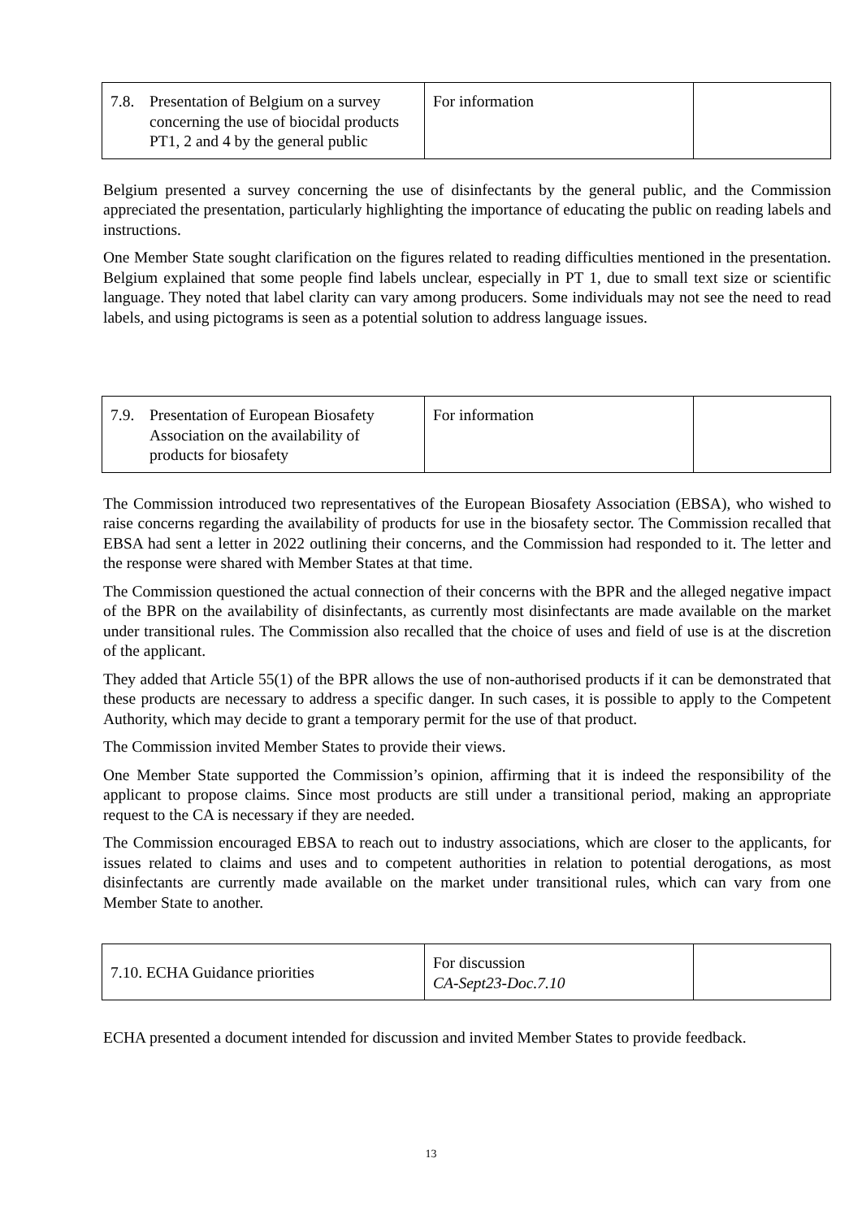| 7.8. Presentation of Belgium on a survey concerning the use of biocidal products PT1, 2 and 4 by the general public | For information | |
Belgium presented a survey concerning the use of disinfectants by the general public, and the Commission appreciated the presentation, particularly highlighting the importance of educating the public on reading labels and instructions.
One Member State sought clarification on the figures related to reading difficulties mentioned in the presentation. Belgium explained that some people find labels unclear, especially in PT 1, due to small text size or scientific language. They noted that label clarity can vary among producers. Some individuals may not see the need to read labels, and using pictograms is seen as a potential solution to address language issues.
| 7.9. Presentation of European Biosafety Association on the availability of products for biosafety | For information | |
The Commission introduced two representatives of the European Biosafety Association (EBSA), who wished to raise concerns regarding the availability of products for use in the biosafety sector. The Commission recalled that EBSA had sent a letter in 2022 outlining their concerns, and the Commission had responded to it. The letter and the response were shared with Member States at that time.
The Commission questioned the actual connection of their concerns with the BPR and the alleged negative impact of the BPR on the availability of disinfectants, as currently most disinfectants are made available on the market under transitional rules. The Commission also recalled that the choice of uses and field of use is at the discretion of the applicant.
They added that Article 55(1) of the BPR allows the use of non-authorised products if it can be demonstrated that these products are necessary to address a specific danger. In such cases, it is possible to apply to the Competent Authority, which may decide to grant a temporary permit for the use of that product.
The Commission invited Member States to provide their views.
One Member State supported the Commission’s opinion, affirming that it is indeed the responsibility of the applicant to propose claims. Since most products are still under a transitional period, making an appropriate request to the CA is necessary if they are needed.
The Commission encouraged EBSA to reach out to industry associations, which are closer to the applicants, for issues related to claims and uses and to competent authorities in relation to potential derogations, as most disinfectants are currently made available on the market under transitional rules, which can vary from one Member State to another.
| 7.10. ECHA Guidance priorities | For discussion CA-Sept23-Doc.7.10 | |
ECHA presented a document intended for discussion and invited Member States to provide feedback.
13